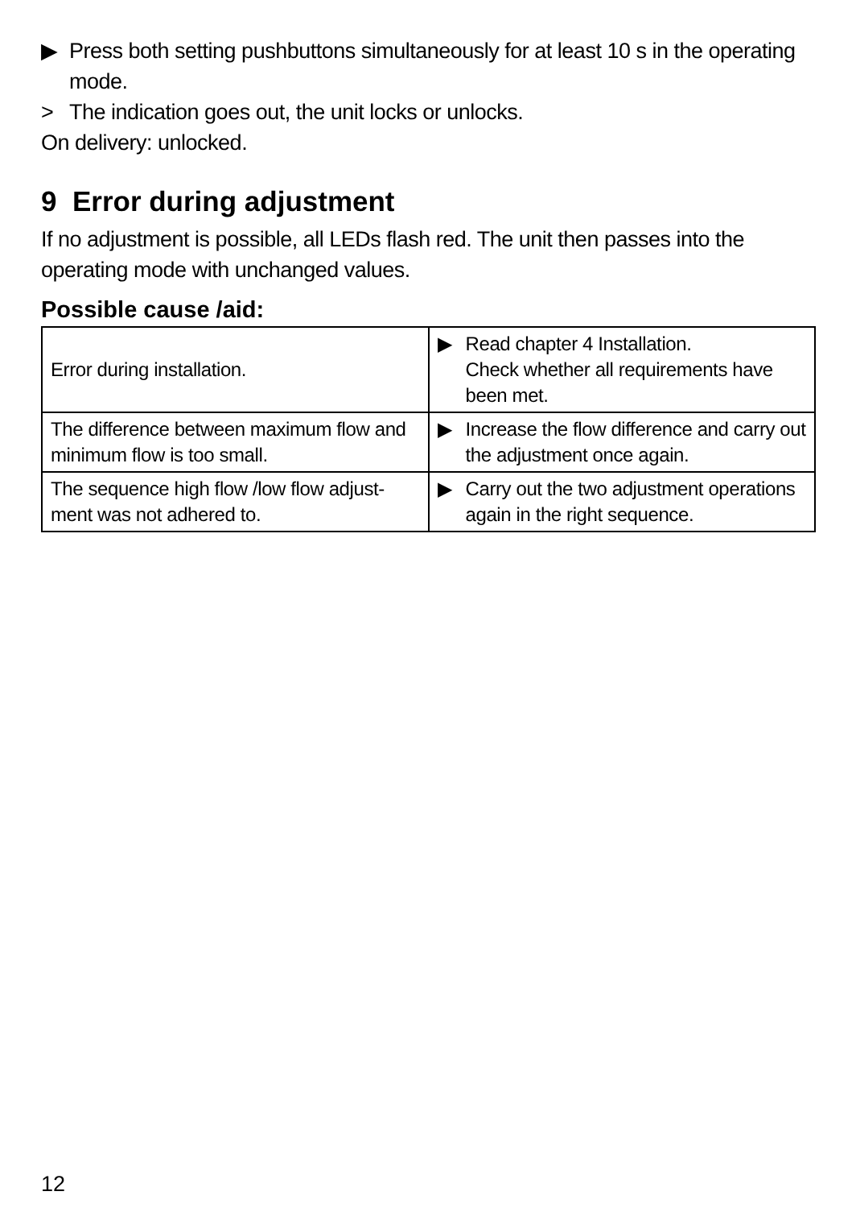▶ Press both setting pushbuttons simultaneously for at least 10 s in the operating mode.
> The indication goes out, the unit locks or unlocks.
On delivery: unlocked.
9 Error during adjustment
If no adjustment is possible, all LEDs flash red. The unit then passes into the operating mode with unchanged values.
Possible cause /aid:
| Error during installation. | ▶ Read chapter 4 Installation. Check whether all requirements have been met. |
| The difference between maximum flow and minimum flow is too small. | ▶ Increase the flow difference and carry out the adjustment once again. |
| The sequence high flow /low flow adjust-ment was not adhered to. | ▶ Carry out the two adjustment operations again in the right sequence. |
12